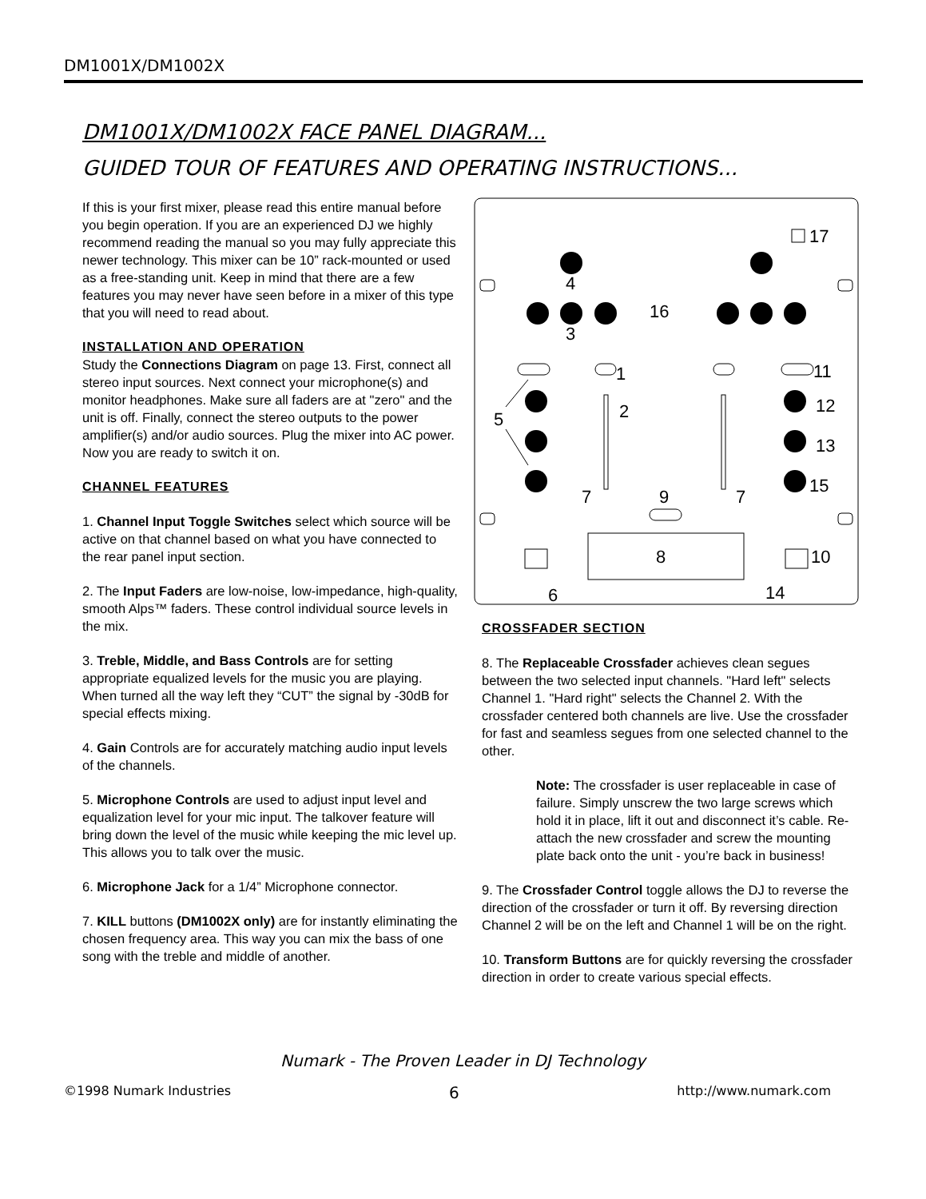DM1001X/DM1002X
DM1001X/DM1002X FACE PANEL DIAGRAM...
GUIDED TOUR OF FEATURES AND OPERATING INSTRUCTIONS...
If this is your first mixer, please read this entire manual before you begin operation. If you are an experienced DJ we highly recommend reading the manual so you may fully appreciate this newer technology. This mixer can be 10” rack-mounted or used as a free-standing unit. Keep in mind that there are a few features you may never have seen before in a mixer of this type that you will need to read about.
INSTALLATION AND OPERATION
Study the Connections Diagram on page 13. First, connect all stereo input sources. Next connect your microphone(s) and monitor headphones. Make sure all faders are at "zero" and the unit is off. Finally, connect the stereo outputs to the power amplifier(s) and/or audio sources. Plug the mixer into AC power. Now you are ready to switch it on.
CHANNEL FEATURES
1. Channel Input Toggle Switches select which source will be active on that channel based on what you have connected to the rear panel input section.
2. The Input Faders are low-noise, low-impedance, high-quality, smooth Alps™ faders. These control individual source levels in the mix.
3. Treble, Middle, and Bass Controls are for setting appropriate equalized levels for the music you are playing. When turned all the way left they “CUT” the signal by -30dB for special effects mixing.
4. Gain Controls are for accurately matching audio input levels of the channels.
5. Microphone Controls are used to adjust input level and equalization level for your mic input. The talkover feature will bring down the level of the music while keeping the mic level up. This allows you to talk over the music.
6. Microphone Jack for a 1/4” Microphone connector.
7. KILL buttons (DM1002X only) are for instantly eliminating the chosen frequency area. This way you can mix the bass of one song with the treble and middle of another.
4
3
1
2
5
16
17
11
12
13
15
7
9
7
8
10
6
14
CROSSFADER SECTION
8. The Replaceable Crossfader achieves clean segues between the two selected input channels. "Hard left" selects Channel 1. "Hard right" selects the Channel 2. With the crossfader centered both channels are live. Use the crossfader for fast and seamless segues from one selected channel to the other.
Note: The crossfader is user replaceable in case of failure. Simply unscrew the two large screws which hold it in place, lift it out and disconnect it’s cable. Re-attach the new crossfader and screw the mounting plate back onto the unit - you’re back in business!
9. The Crossfader Control toggle allows the DJ to reverse the direction of the crossfader or turn it off. By reversing direction Channel 2 will be on the left and Channel 1 will be on the right.
10. Transform Buttons are for quickly reversing the crossfader direction in order to create various special effects.
Numark - The Proven Leader in DJ Technology
©1998 Numark Industries 6 http://www.numark.com